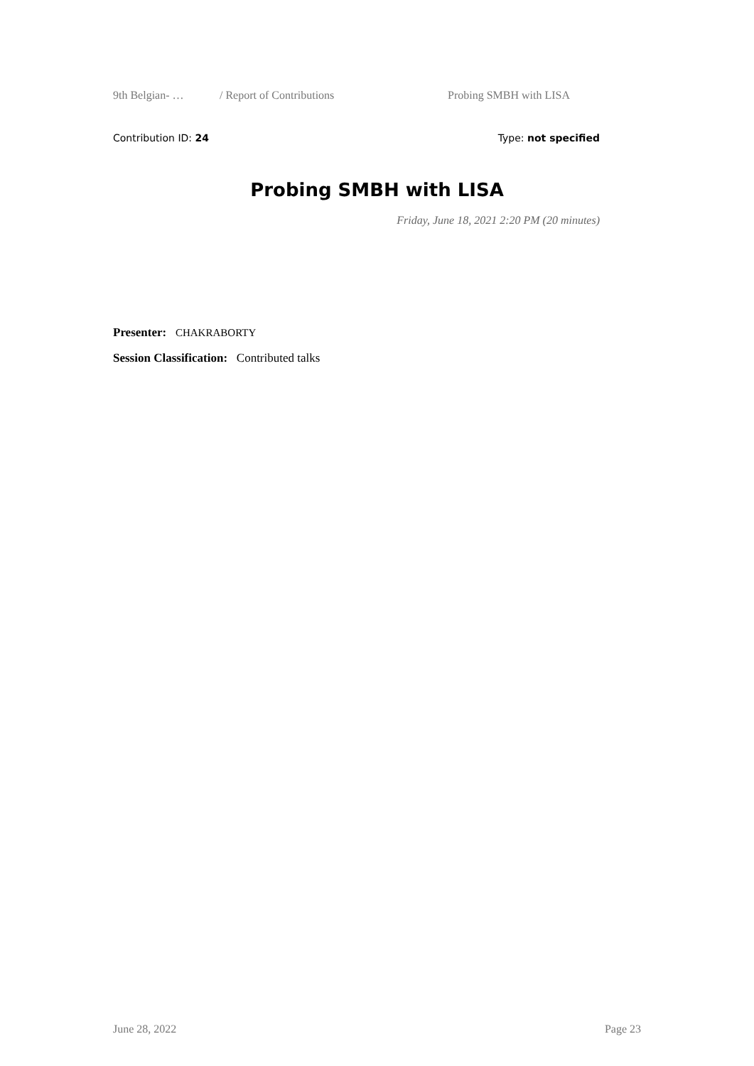9th Belgian- … / Report of Contributions Probing SMBH with LISA
Contribution ID: 24 Type: not specified
Probing SMBH with LISA
Friday, June 18, 2021 2:20 PM (20 minutes)
Presenter: CHAKRABORTY
Session Classification: Contributed talks
June 28, 2022 Page 23